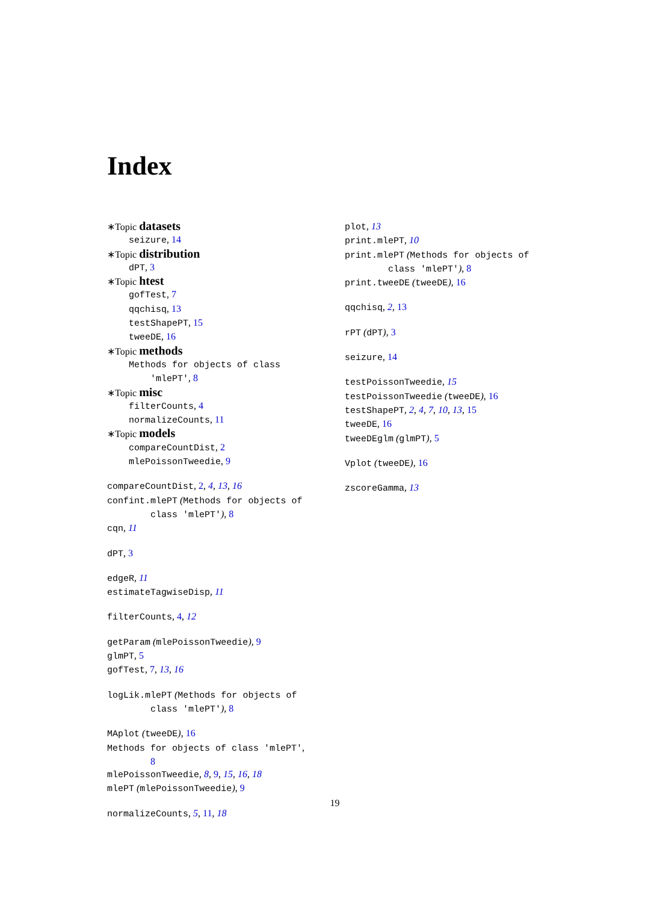Index
∗Topic datasets
seizure, 14
∗Topic distribution
dPT, 3
∗Topic htest
gofTest, 7
qqchisq, 13
testShapePT, 15
tweeDE, 16
∗Topic methods
Methods for objects of class
'mlePT', 8
∗Topic misc
filterCounts, 4
normalizeCounts, 11
∗Topic models
compareCountDist, 2
mlePoissonTweedie, 9
compareCountDist, 2, 4, 13, 16
confint.mlePT (Methods for objects of
class 'mlePT'), 8
cqn, 11
dPT, 3
edgeR, 11
estimateTagwiseDisp, 11
filterCounts, 4, 12
getParam (mlePoissonTweedie), 9
glmPT, 5
gofTest, 7, 13, 16
logLik.mlePT (Methods for objects of
class 'mlePT'), 8
MAplot (tweeDE), 16
Methods for objects of class 'mlePT',
8
mlePoissonTweedie, 8, 9, 15, 16, 18
mlePT (mlePoissonTweedie), 9
normalizeCounts, 5, 11, 18
plot, 13
print.mlePT, 10
print.mlePT (Methods for objects of
class 'mlePT'), 8
print.tweeDE (tweeDE), 16
qqchisq, 2, 13
rPT (dPT), 3
seizure, 14
testPoissonTweedie, 15
testPoissonTweedie (tweeDE), 16
testShapePT, 2, 4, 7, 10, 13, 15
tweeDE, 16
tweeDEglm (glmPT), 5
Vplot (tweeDE), 16
zscoreGamma, 13
19